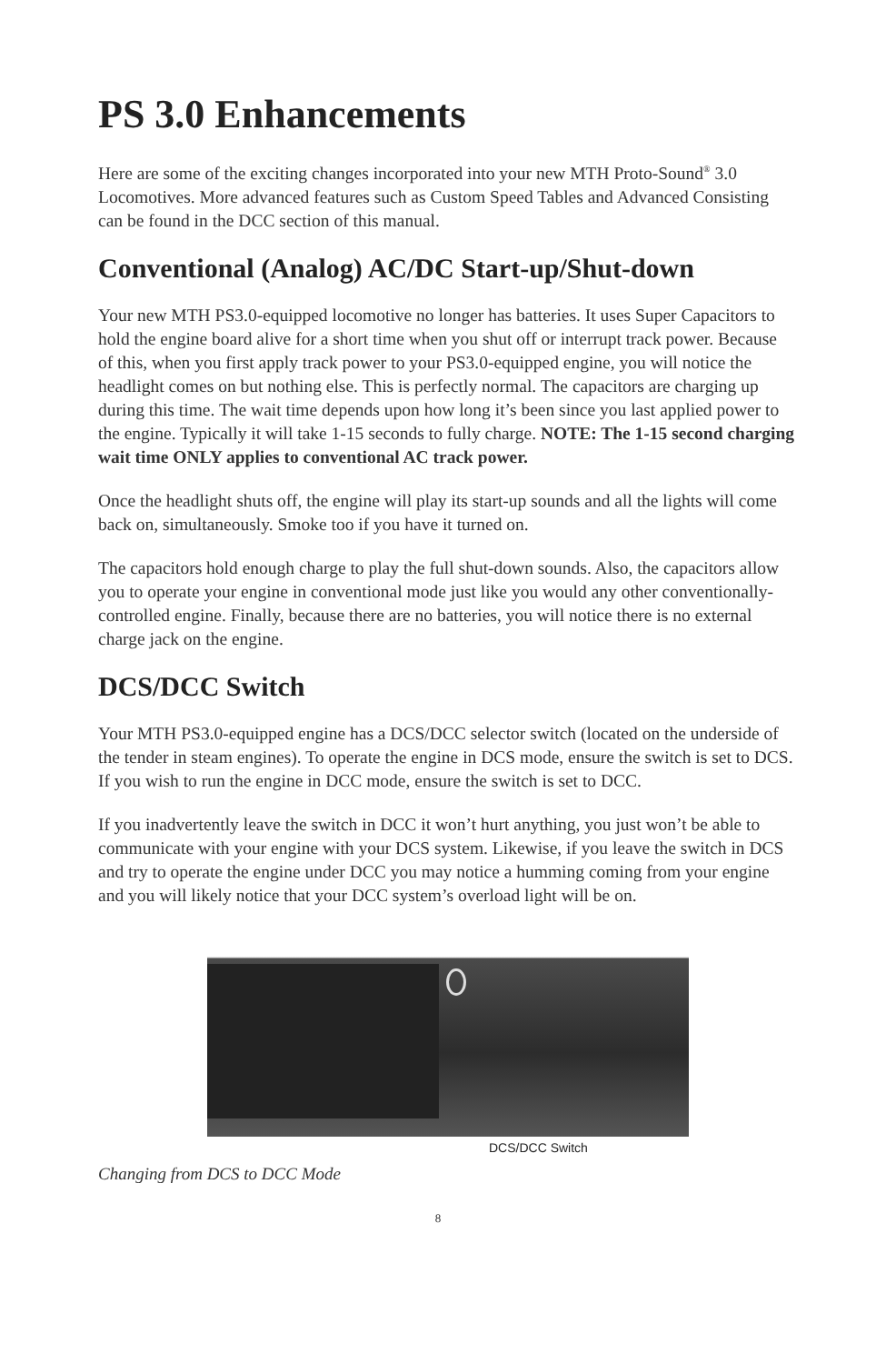PS 3.0 Enhancements
Here are some of the exciting changes incorporated into your new MTH Proto-Sound<sup>®</sup> 3.0 Locomotives. More advanced features such as Custom Speed Tables and Advanced Consisting can be found in the DCC section of this manual.
Conventional (Analog) AC/DC Start-up/Shut-down
Your new MTH PS3.0-equipped locomotive no longer has batteries. It uses Super Capacitors to hold the engine board alive for a short time when you shut off or interrupt track power. Because of this, when you first apply track power to your PS3.0-equipped engine, you will notice the headlight comes on but nothing else. This is perfectly normal. The capacitors are charging up during this time. The wait time depends upon how long it’s been since you last applied power to the engine. Typically it will take 1-15 seconds to fully charge. NOTE: The 1-15 second charging wait time ONLY applies to conventional AC track power.
Once the headlight shuts off, the engine will play its start-up sounds and all the lights will come back on, simultaneously. Smoke too if you have it turned on.
The capacitors hold enough charge to play the full shut-down sounds. Also, the capacitors allow you to operate your engine in conventional mode just like you would any other conventionally-controlled engine. Finally, because there are no batteries, you will notice there is no external charge jack on the engine.
DCS/DCC Switch
Your MTH PS3.0-equipped engine has a DCS/DCC selector switch (located on the underside of the tender in steam engines). To operate the engine in DCS mode, ensure the switch is set to DCS. If you wish to run the engine in DCC mode, ensure the switch is set to DCC.
If you inadvertently leave the switch in DCC it won’t hurt anything, you just won’t be able to communicate with your engine with your DCS system. Likewise, if you leave the switch in DCS and try to operate the engine under DCC you may notice a humming coming from your engine and you will likely notice that your DCC system’s overload light will be on.
DCS/DCC Switch
Changing from DCS to DCC Mode
8